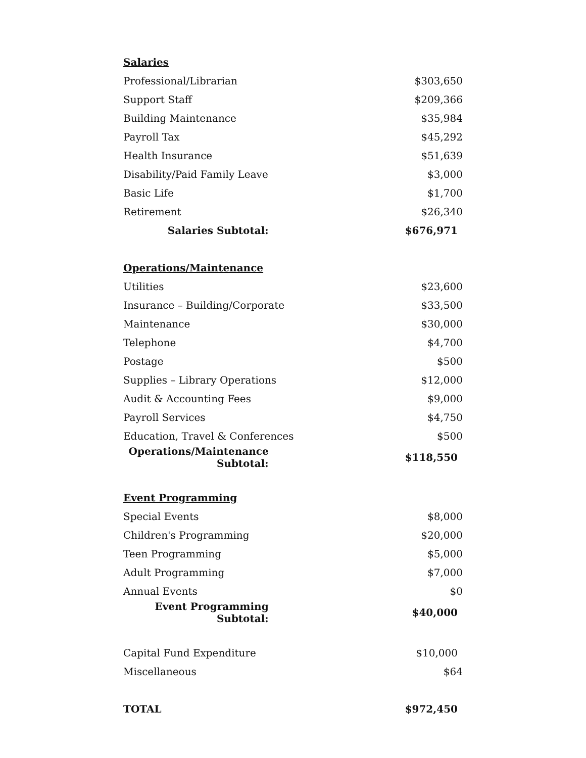| Salaries | |
| Professional/Librarian | $303,650 |
| Support Staff | $209,366 |
| Building Maintenance | $35,984 |
| Payroll Tax | $45,292 |
| Health Insurance | $51,639 |
| Disability/Paid Family Leave | $3,000 |
| Basic Life | $1,700 |
| Retirement | $26,340 |
| Salaries Subtotal: | $676,971 |
| Operations/Maintenance | |
| Utilities | $23,600 |
| Insurance – Building/Corporate | $33,500 |
| Maintenance | $30,000 |
| Telephone | $4,700 |
| Postage | $500 |
| Supplies – Library Operations | $12,000 |
| Audit & Accounting Fees | $9,000 |
| Payroll Services | $4,750 |
| Education, Travel & Conferences | $500 |
| Operations/Maintenance Subtotal: | $118,550 |
| Event Programming | |
| Special Events | $8,000 |
| Children's Programming | $20,000 |
| Teen Programming | $5,000 |
| Adult Programming | $7,000 |
| Annual Events | $0 |
| Event Programming Subtotal: | $40,000 |
| Capital Fund Expenditure | $10,000 |
| Miscellaneous | $64 |
| TOTAL | $972,450 |